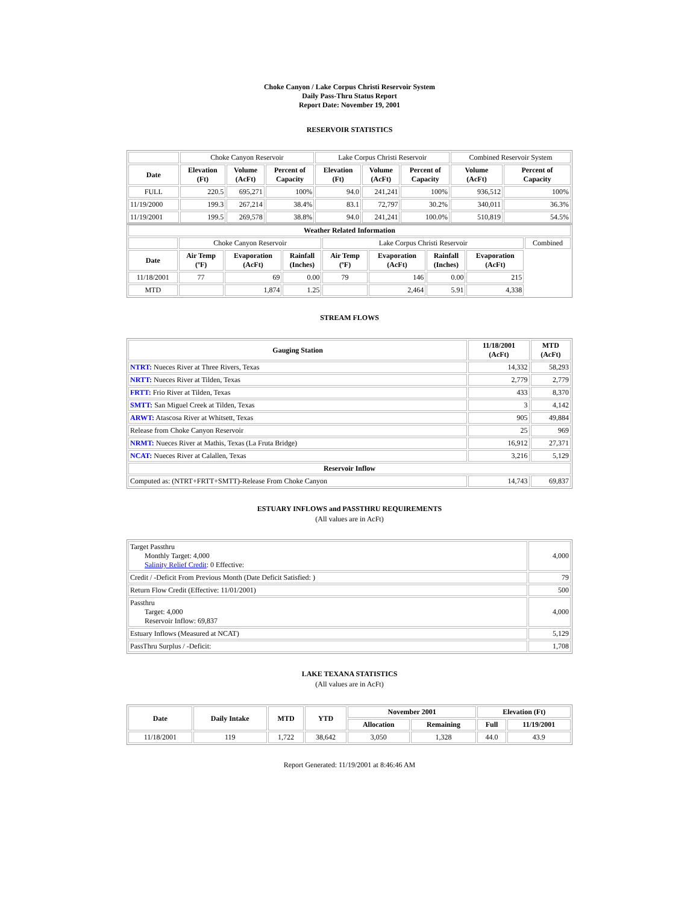Choke Canyon / Lake Corpus Christi Reservoir System
Daily Pass-Thru Status Report
Report Date: November 19, 2001
RESERVOIR STATISTICS
| | Choke Canyon Reservoir | | | Lake Corpus Christi Reservoir | | | Combined Reservoir System | |
| Date | Elevation (Ft) | Volume (AcFt) | Percent of Capacity | Elevation (Ft) | Volume (AcFt) | Percent of Capacity | Volume (AcFt) | Percent of Capacity |
| FULL | 220.5 | 695,271 | 100% | 94.0 | 241,241 | 100% | 936,512 | 100% |
| 11/19/2000 | 199.3 | 267,214 | 38.4% | 83.1 | 72,797 | 30.2% | 340,011 | 36.3% |
| 11/19/2001 | 199.5 | 269,578 | 38.8% | 94.0 | 241,241 | 100.0% | 510,819 | 54.5% |
| Weather Related Information | | | | | | | | |
| --- | --- | --- | --- | --- | --- | --- | --- | --- |
| | Choke Canyon Reservoir | | | Lake Corpus Christi Reservoir | | | | Combined |
| Date | Air Temp (ºF) | Evaporation (AcFt) | Rainfall (Inches) | Air Temp (ºF) | Evaporation (AcFt) | Rainfall (Inches) | Evaporation (AcFt) | |
| 11/18/2001 | 77 | 69 | 0.00 | 79 | 146 | 0.00 | 215 | |
| MTD | | 1,874 | 1.25 | | 2,464 | 5.91 | 4,338 | |
STREAM FLOWS
| Gauging Station | 11/18/2001 (AcFt) | MTD (AcFt) |
| --- | --- | --- |
| NTRT: Nueces River at Three Rivers, Texas | 14,332 | 58,293 |
| NRTT: Nueces River at Tilden, Texas | 2,779 | 2,779 |
| FRTT: Frio River at Tilden, Texas | 433 | 8,370 |
| SMTT: San Miguel Creek at Tilden, Texas | 3 | 4,142 |
| ARWT: Atascosa River at Whitsett, Texas | 905 | 49,884 |
| Release from Choke Canyon Reservoir | 25 | 969 |
| NRMT: Nueces River at Mathis, Texas (La Fruta Bridge) | 16,912 | 27,371 |
| NCAT: Nueces River at Calallen, Texas | 3,216 | 5,129 |
| Reservoir Inflow | | |
| Computed as: (NTRT+FRTT+SMTT)-Release From Choke Canyon | 14,743 | 69,837 |
ESTUARY INFLOWS and PASSTHRU REQUIREMENTS
(All values are in AcFt)
| Target Passthru Monthly Target: 4,000 Salinity Relief Credit : 0 Effective: | 4,000 |
| Credit / -Deficit From Previous Month (Date Deficit Satisfied: ) | 79 |
| Return Flow Credit (Effective: 11/01/2001) | 500 |
| Passthru Target: 4,000 Reservoir Inflow: 69,837 | 4,000 |
| Estuary Inflows (Measured at NCAT) | 5,129 |
| PassThru Surplus / -Deficit: | 1,708 |
LAKE TEXANA STATISTICS
(All values are in AcFt)
| Date | Daily Intake | MTD | YTD | November 2001 | | Elevation (Ft) | |
| --- | --- | --- | --- | --- | --- | --- | --- |
| | | | | Allocation | Remaining | Full | 11/19/2001 |
| 11/18/2001 | 119 | 1,722 | 38,642 | 3,050 | 1,328 | 44.0 | 43.9 |
Report Generated: 11/19/2001 at 8:46:46 AM